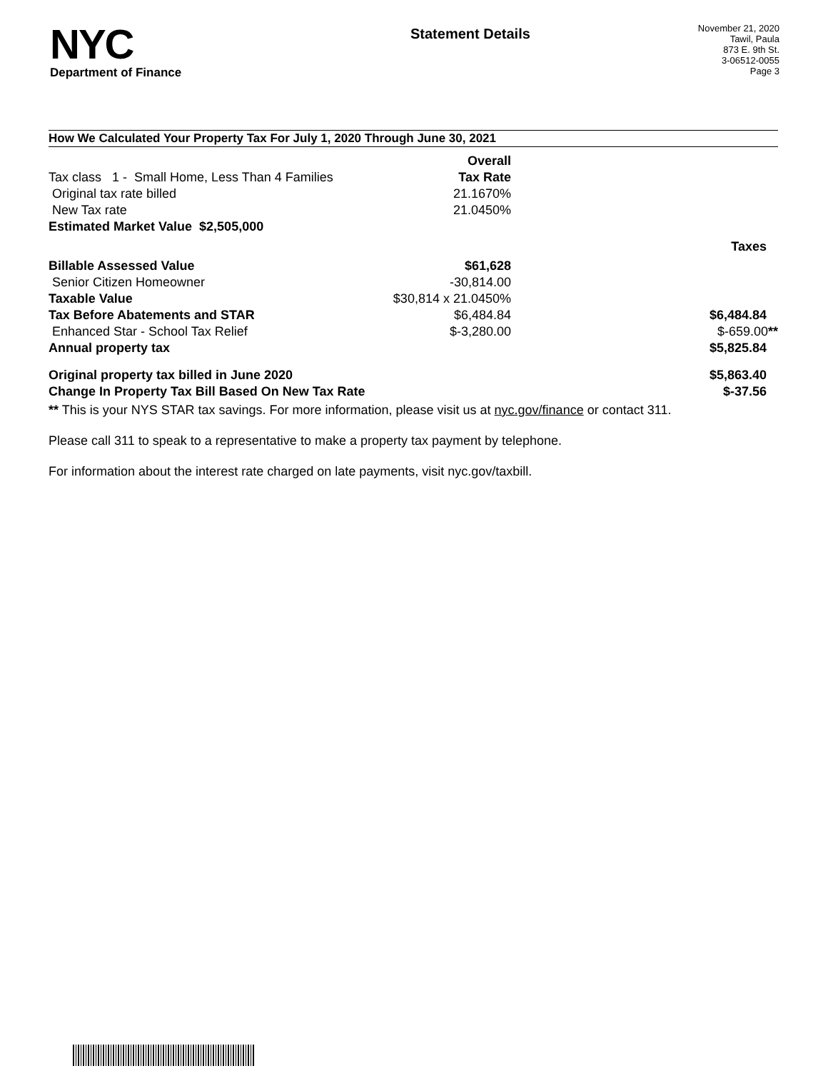NYC
Department of Finance
Statement Details
November 21, 2020
Tawil, Paula
873 E. 9th St.
3-06512-0055
Page 3
How We Calculated Your Property Tax For July 1, 2020 Through June 30, 2021
| | Overall | |
| Tax class 1 - Small Home, Less Than 4 Families | Tax Rate | |
| Original tax rate billed | 21.1670% | |
| New Tax rate | 21.0450% | |
| Estimated Market Value $2,505,000 | | |
| | | Taxes |
| Billable Assessed Value | $61,628 | |
| Senior Citizen Homeowner | -30,814.00 | |
| Taxable Value | $30,814 x 21.0450% | |
| Tax Before Abatements and STAR | $6,484.84 | $6,484.84 |
| Enhanced Star - School Tax Relief | $-3,280.00 | $-659.00 ** |
| Annual property tax | | $5,825.84 |
| Original property tax billed in June 2020 | | $5,863.40 |
| Change In Property Tax Bill Based On New Tax Rate | | $-37.56 |
** This is your NYS STAR tax savings. For more information, please visit us at nyc.gov/finance or contact 311.
Please call 311 to speak to a representative to make a property tax payment by telephone.
For information about the interest rate charged on late payments, visit nyc.gov/taxbill.